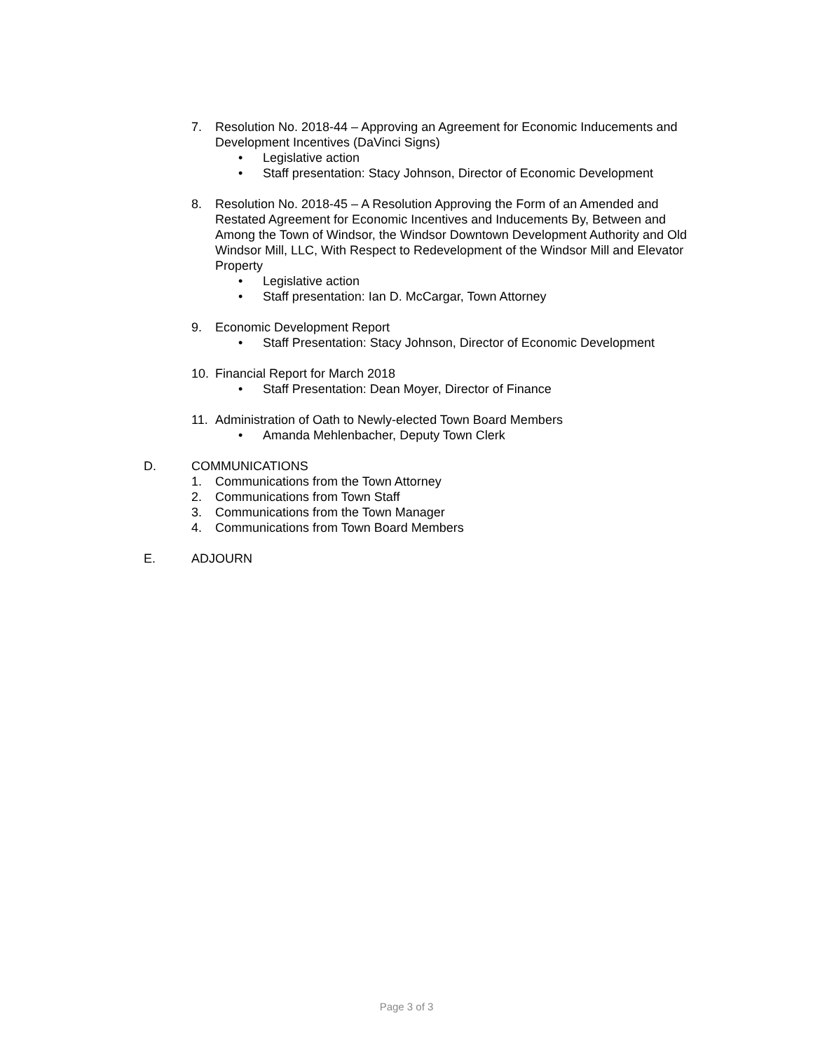7. Resolution No. 2018-44 – Approving an Agreement for Economic Inducements and Development Incentives (DaVinci Signs)
• Legislative action
• Staff presentation: Stacy Johnson, Director of Economic Development
8. Resolution No. 2018-45 – A Resolution Approving the Form of an Amended and Restated Agreement for Economic Incentives and Inducements By, Between and Among the Town of Windsor, the Windsor Downtown Development Authority and Old Windsor Mill, LLC, With Respect to Redevelopment of the Windsor Mill and Elevator Property
• Legislative action
• Staff presentation: Ian D. McCargar, Town Attorney
9. Economic Development Report
• Staff Presentation: Stacy Johnson, Director of Economic Development
10. Financial Report for March 2018
• Staff Presentation: Dean Moyer, Director of Finance
11. Administration of Oath to Newly-elected Town Board Members
• Amanda Mehlenbacher, Deputy Town Clerk
D. COMMUNICATIONS
1. Communications from the Town Attorney
2. Communications from Town Staff
3. Communications from the Town Manager
4. Communications from Town Board Members
E. ADJOURN
Page 3 of 3